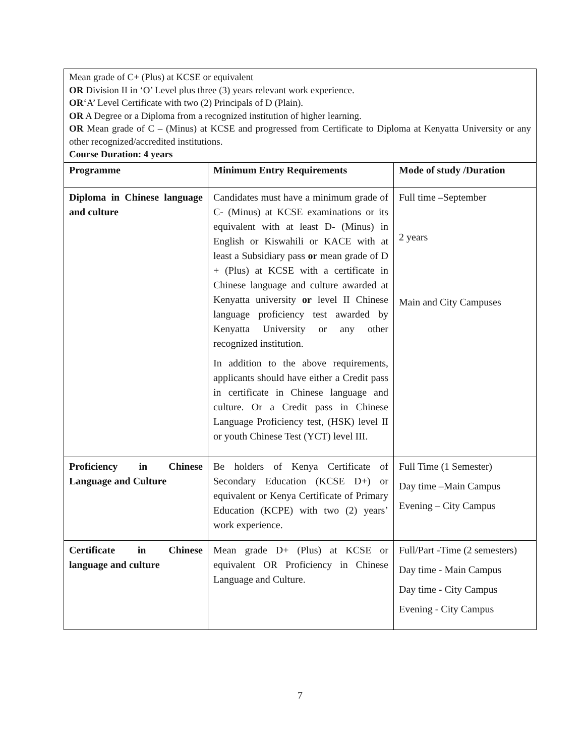Mean grade of C+ (Plus) at KCSE or equivalent
OR Division II in ‘O’ Level plus three (3) years relevant work experience.
OR‘A’ Level Certificate with two (2) Principals of D (Plain).
OR A Degree or a Diploma from a recognized institution of higher learning.
OR Mean grade of C – (Minus) at KCSE and progressed from Certificate to Diploma at Kenyatta University or any other recognized/accredited institutions.
Course Duration: 4 years
| Programme | Minimum Entry Requirements | Mode of study /Duration |
| --- | --- | --- |
| Diploma in Chinese language and culture | Candidates must have a minimum grade of C- (Minus) at KCSE examinations or its equivalent with at least D- (Minus) in English or Kiswahili or KACE with at least a Subsidiary pass or mean grade of D + (Plus) at KCSE with a certificate in Chinese language and culture awarded at Kenyatta university or level II Chinese language proficiency test awarded by Kenyatta University or any other recognized institution. In addition to the above requirements, applicants should have either a Credit pass in certificate in Chinese language and culture. Or a Credit pass in Chinese Language Proficiency test, (HSK) level II or youth Chinese Test (YCT) level III. | Full time –September 2 years Main and City Campuses |
| Proficiency in Chinese Language and Culture | Be holders of Kenya Certificate of Secondary Education (KCSE D+) or equivalent or Kenya Certificate of Primary Education (KCPE) with two (2) years’ work experience. | Full Time (1 Semester) Day time –Main Campus Evening – City Campus |
| Certificate in Chinese language and culture | Mean grade D+ (Plus) at KCSE or equivalent OR Proficiency in Chinese Language and Culture. | Full/Part -Time (2 semesters) Day time - Main Campus Day time - City Campus Evening - City Campus |
7